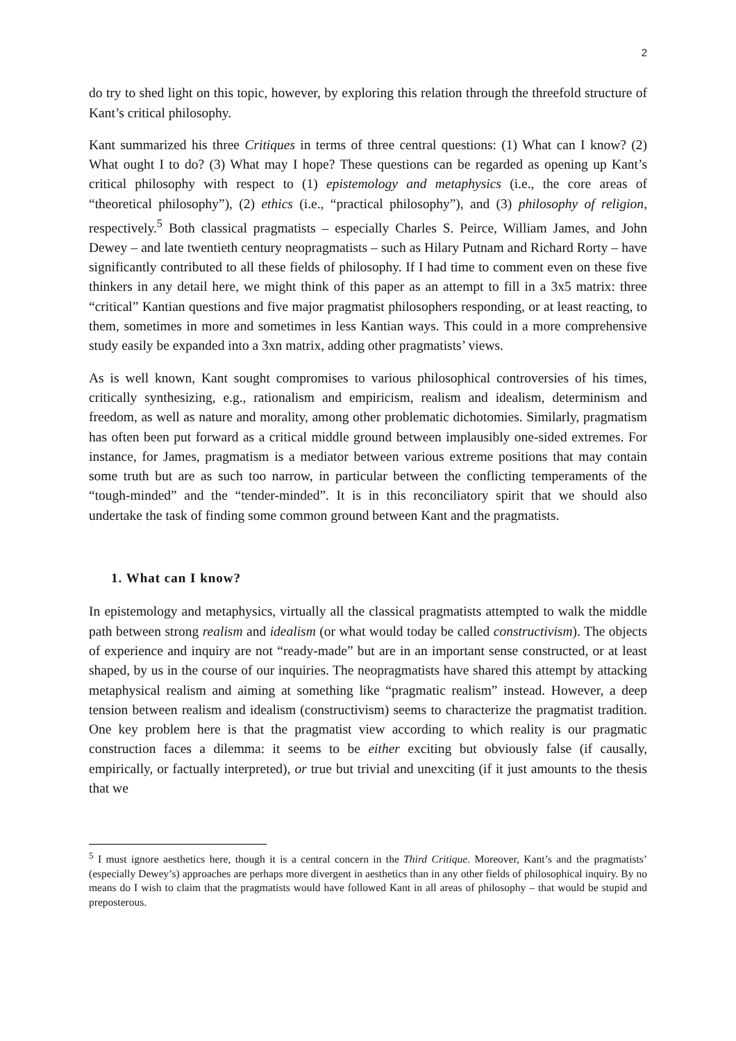2
do try to shed light on this topic, however, by exploring this relation through the threefold structure of Kant’s critical philosophy.
Kant summarized his three Critiques in terms of three central questions: (1) What can I know? (2) What ought I to do? (3) What may I hope? These questions can be regarded as opening up Kant’s critical philosophy with respect to (1) epistemology and metaphysics (i.e., the core areas of “theoretical philosophy”), (2) ethics (i.e., “practical philosophy”), and (3) philosophy of religion, respectively.<sup>5</sup> Both classical pragmatists – especially Charles S. Peirce, William James, and John Dewey – and late twentieth century neopragmatists – such as Hilary Putnam and Richard Rorty – have significantly contributed to all these fields of philosophy. If I had time to comment even on these five thinkers in any detail here, we might think of this paper as an attempt to fill in a 3x5 matrix: three “critical” Kantian questions and five major pragmatist philosophers responding, or at least reacting, to them, sometimes in more and sometimes in less Kantian ways. This could in a more comprehensive study easily be expanded into a 3xn matrix, adding other pragmatists’ views.
As is well known, Kant sought compromises to various philosophical controversies of his times, critically synthesizing, e.g., rationalism and empiricism, realism and idealism, determinism and freedom, as well as nature and morality, among other problematic dichotomies. Similarly, pragmatism has often been put forward as a critical middle ground between implausibly one-sided extremes. For instance, for James, pragmatism is a mediator between various extreme positions that may contain some truth but are as such too narrow, in particular between the conflicting temperaments of the “tough-minded” and the “tender-minded”. It is in this reconciliatory spirit that we should also undertake the task of finding some common ground between Kant and the pragmatists.
1. What can I know?
In epistemology and metaphysics, virtually all the classical pragmatists attempted to walk the middle path between strong realism and idealism (or what would today be called constructivism). The objects of experience and inquiry are not “ready-made” but are in an important sense constructed, or at least shaped, by us in the course of our inquiries. The neopragmatists have shared this attempt by attacking metaphysical realism and aiming at something like “pragmatic realism” instead. However, a deep tension between realism and idealism (constructivism) seems to characterize the pragmatist tradition. One key problem here is that the pragmatist view according to which reality is our pragmatic construction faces a dilemma: it seems to be either exciting but obviously false (if causally, empirically, or factually interpreted), or true but trivial and unexciting (if it just amounts to the thesis that we
<sup>5</sup> I must ignore aesthetics here, though it is a central concern in the Third Critique. Moreover, Kant’s and the pragmatists’ (especially Dewey’s) approaches are perhaps more divergent in aesthetics than in any other fields of philosophical inquiry. By no means do I wish to claim that the pragmatists would have followed Kant in all areas of philosophy – that would be stupid and preposterous.